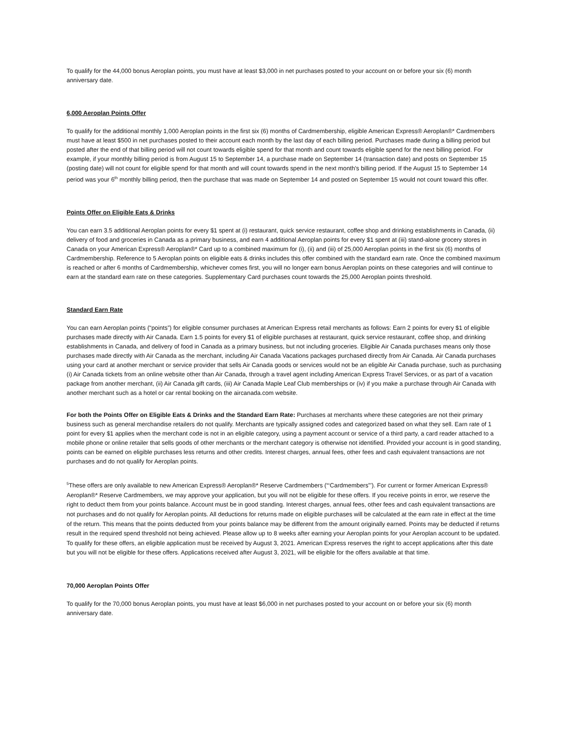To qualify for the 44,000 bonus Aeroplan points, you must have at least $3,000 in net purchases posted to your account on or before your six (6) month anniversary date.
6,000 Aeroplan Points Offer
To qualify for the additional monthly 1,000 Aeroplan points in the first six (6) months of Cardmembership, eligible American Express® Aeroplan®* Cardmembers must have at least $500 in net purchases posted to their account each month by the last day of each billing period. Purchases made during a billing period but posted after the end of that billing period will not count towards eligible spend for that month and count towards eligible spend for the next billing period. For example, if your monthly billing period is from August 15 to September 14, a purchase made on September 14 (transaction date) and posts on September 15 (posting date) will not count for eligible spend for that month and will count towards spend in the next month's billing period. If the August 15 to September 14 period was your 6<sup>th</sup> monthly billing period, then the purchase that was made on September 14 and posted on September 15 would not count toward this offer.
Points Offer on Eligible Eats & Drinks
You can earn 3.5 additional Aeroplan points for every $1 spent at (i) restaurant, quick service restaurant, coffee shop and drinking establishments in Canada, (ii) delivery of food and groceries in Canada as a primary business, and earn 4 additional Aeroplan points for every $1 spent at (iii) stand-alone grocery stores in Canada on your American Express® Aeroplan®* Card up to a combined maximum for (i), (ii) and (iii) of 25,000 Aeroplan points in the first six (6) months of Cardmembership. Reference to 5 Aeroplan points on eligible eats & drinks includes this offer combined with the standard earn rate. Once the combined maximum is reached or after 6 months of Cardmembership, whichever comes first, you will no longer earn bonus Aeroplan points on these categories and will continue to earn at the standard earn rate on these categories. Supplementary Card purchases count towards the 25,000 Aeroplan points threshold.
Standard Earn Rate
You can earn Aeroplan points (“points”) for eligible consumer purchases at American Express retail merchants as follows: Earn 2 points for every $1 of eligible purchases made directly with Air Canada. Earn 1.5 points for every $1 of eligible purchases at restaurant, quick service restaurant, coffee shop, and drinking establishments in Canada, and delivery of food in Canada as a primary business, but not including groceries. Eligible Air Canada purchases means only those purchases made directly with Air Canada as the merchant, including Air Canada Vacations packages purchased directly from Air Canada. Air Canada purchases using your card at another merchant or service provider that sells Air Canada goods or services would not be an eligible Air Canada purchase, such as purchasing (i) Air Canada tickets from an online website other than Air Canada, through a travel agent including American Express Travel Services, or as part of a vacation package from another merchant, (ii) Air Canada gift cards, (iii) Air Canada Maple Leaf Club memberships or (iv) if you make a purchase through Air Canada with another merchant such as a hotel or car rental booking on the aircanada.com website.
For both the Points Offer on Eligible Eats & Drinks and the Standard Earn Rate: Purchases at merchants where these categories are not their primary business such as general merchandise retailers do not qualify. Merchants are typically assigned codes and categorized based on what they sell. Earn rate of 1 point for every $1 applies when the merchant code is not in an eligible category, using a payment account or service of a third party, a card reader attached to a mobile phone or online retailer that sells goods of other merchants or the merchant category is otherwise not identified. Provided your account is in good standing, points can be earned on eligible purchases less returns and other credits. Interest charges, annual fees, other fees and cash equivalent transactions are not purchases and do not qualify for Aeroplan points.
<sup>5</sup> These offers are only available to new American Express® Aeroplan®* Reserve Cardmembers (“‘Cardmembers”’). For current or former American Express® Aeroplan®* Reserve Cardmembers, we may approve your application, but you will not be eligible for these offers. If you receive points in error, we reserve the right to deduct them from your points balance. Account must be in good standing. Interest charges, annual fees, other fees and cash equivalent transactions are not purchases and do not qualify for Aeroplan points. All deductions for returns made on eligible purchases will be calculated at the earn rate in effect at the time of the return. This means that the points deducted from your points balance may be different from the amount originally earned. Points may be deducted if returns result in the required spend threshold not being achieved. Please allow up to 8 weeks after earning your Aeroplan points for your Aeroplan account to be updated. To qualify for these offers, an eligible application must be received by August 3, 2021. American Express reserves the right to accept applications after this date but you will not be eligible for these offers. Applications received after August 3, 2021, will be eligible for the offers available at that time.
70,000 Aeroplan Points Offer
To qualify for the 70,000 bonus Aeroplan points, you must have at least $6,000 in net purchases posted to your account on or before your six (6) month anniversary date.